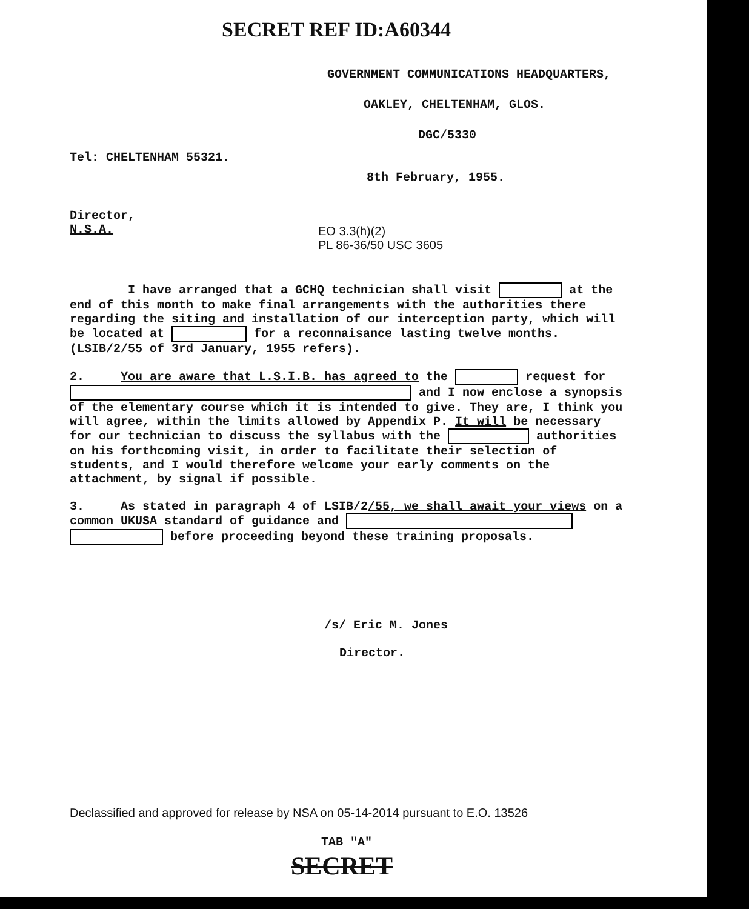SECRET REF ID:A60344
GOVERNMENT COMMUNICATIONS HEADQUARTERS,
OAKLEY, CHELTENHAM, GLOS.
DGC/5330
Tel: CHELTENHAM 55321.
8th February, 1955.
Director,
N.S.A.
EO 3.3(h)(2)
PL 86-36/50 USC 3605
I have arranged that a GCHQ technician shall visit at the end of this month to make final arrangements with the authorities there regarding the siting and installation of our interception party, which will be located at for a reconnaisance lasting twelve months. (LSIB/2/55 of 3rd January, 1955 refers).
2. You are aware that L.S.I.B. has agreed to the request for and I now enclose a synopsis of the elementary course which it is intended to give. They are, I think you will agree, within the limits allowed by Appendix P. It will be necessary for our technician to discuss the syllabus with the authorities on his forthcoming visit, in order to facilitate their selection of students, and I would therefore welcome your early comments on the attachment, by signal if possible.
3. As stated in paragraph 4 of LSIB/2/55, we shall await your views on a common UKUSA standard of guidance and before proceeding beyond these training proposals.
/s/ Eric M. Jones
Director.
Declassified and approved for release by NSA on 05-14-2014 pursuant to E.O. 13526
TAB "A"
SECRET